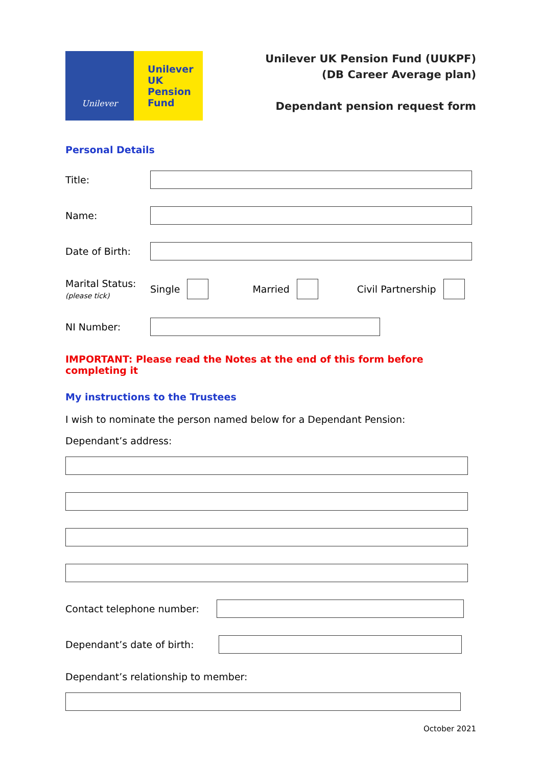Unilever
Unilever
UK
Pension
Fund
Unilever UK Pension Fund (UUKPF)
(DB Career Average plan)
Dependant pension request form
Personal Details
Title:
Name:
Date of Birth:
Marital Status:
(please tick) Single Married Civil Partnership
NI Number:
IMPORTANT: Please read the Notes at the end of this form before completing it
My instructions to the Trustees
I wish to nominate the person named below for a Dependant Pension:
Dependant’s address:
Contact telephone number:
Dependant’s date of birth:
Dependant’s relationship to member:
October 2021